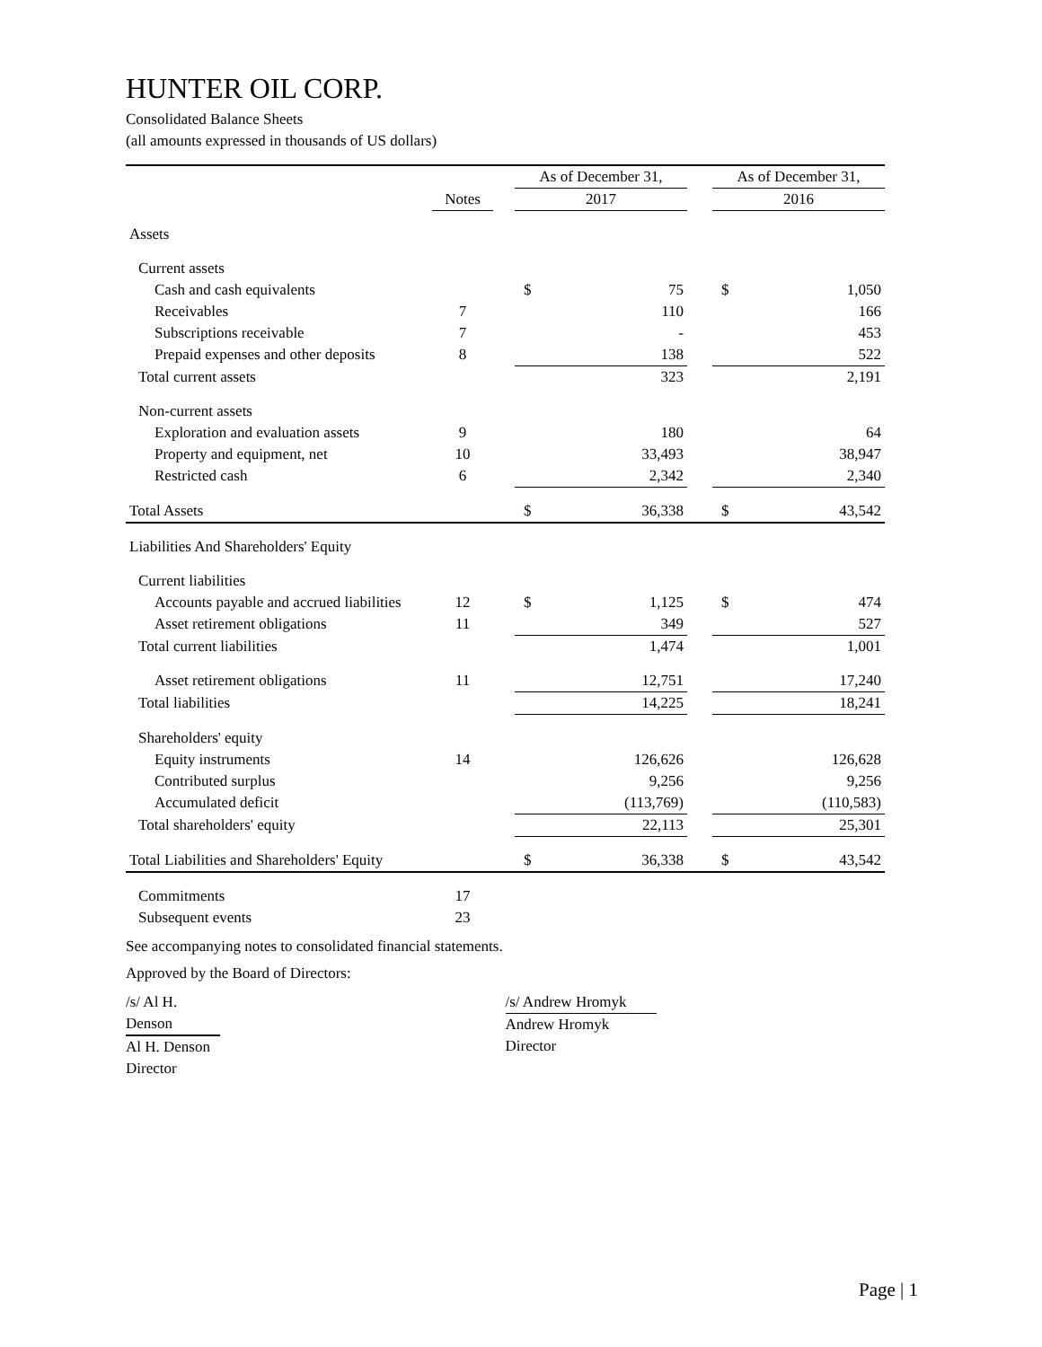HUNTER OIL CORP.
Consolidated Balance Sheets
(all amounts expressed in thousands of US dollars)
| | | | As of December 31, | | | As of December 31, | |
| | Notes | | 2017 | | | 2016 | |
| Assets | | | | | | | |
| Current assets | | | | | | | |
| Cash and cash equivalents | | | $ | 75 | | $ | 1,050 |
| Receivables | 7 | | | 110 | | | 166 |
| Subscriptions receivable | 7 | | | - | | | 453 |
| Prepaid expenses and other deposits | 8 | | | 138 | | | 522 |
| Total current assets | | | | 323 | | | 2,191 |
| Non-current assets | | | | | | | |
| Exploration and evaluation assets | 9 | | | 180 | | | 64 |
| Property and equipment, net | 10 | | | 33,493 | | | 38,947 |
| Restricted cash | 6 | | | 2,342 | | | 2,340 |
| Total Assets | | | $ | 36,338 | | $ | 43,542 |
| Liabilities And Shareholders' Equity | | | | | | | |
| Current liabilities | | | | | | | |
| Accounts payable and accrued liabilities | 12 | | $ | 1,125 | | $ | 474 |
| Asset retirement obligations | 11 | | | 349 | | | 527 |
| Total current liabilities | | | | 1,474 | | | 1,001 |
| Asset retirement obligations | 11 | | | 12,751 | | | 17,240 |
| Total liabilities | | | | 14,225 | | | 18,241 |
| Shareholders' equity | | | | | | | |
| Equity instruments | 14 | | | 126,626 | | | 126,628 |
| Contributed surplus | | | | 9,256 | | | 9,256 |
| Accumulated deficit | | | | (113,769) | | | (110,583) |
| Total shareholders' equity | | | | 22,113 | | | 25,301 |
| Total Liabilities and Shareholders' Equity | | | $ | 36,338 | | $ | 43,542 |
| Commitments | 17 | | | | | | |
| Subsequent events | 23 | | | | | | |
See accompanying notes to consolidated financial statements.
Approved by the Board of Directors:
/s/ Al H. Denson
Al H. Denson
Director
/s/ Andrew Hromyk
Andrew Hromyk
Director
Page | 1